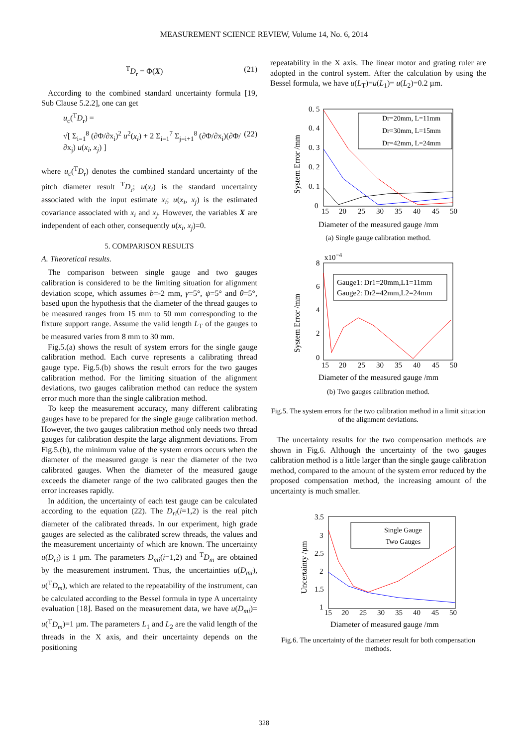MEASUREMENT SCIENCE REVIEW, Volume 14, No. 6, 2014
<sup>T</sup>D<sub>r</sub> = Φ(X) (21)
According to the combined standard uncertainty formula [19, Sub Clause 5.2.2], one can get
u<sub>c</sub>(<sup>T</sup>D<sub>r</sub>) =
√[ Σ<sub>i=1</sub><sup>8</sup> (∂Φ/∂x<sub>i</sub>)<sup>2</sup> u<sup>2</sup>(x<sub>i</sub>) + 2 Σ<sub>i=1</sub><sup>7</sup> Σ<sub>j=i+1</sub><sup>8</sup> (∂Φ/∂x<sub>i</sub>)(∂Φ/∂x<sub>j</sub>) u(x<sub>i</sub>, x<sub>j</sub>) ] (22)
where u<sub>c</sub>(<sup>T</sup>D<sub>r</sub>) denotes the combined standard uncertainty of the pitch diameter result <sup>T</sup>D<sub>r</sub>; u(x<sub>i</sub>) is the standard uncertainty associated with the input estimate x<sub>i</sub>; u(x<sub>i</sub>, x<sub>j</sub>) is the estimated covariance associated with x<sub>i</sub> and x<sub>j</sub>. However, the variables X are independent of each other, consequently u(x<sub>i</sub>, x<sub>j</sub>)=0.
5. COMPARISON RESULTS
A. Theoretical results.
The comparison between single gauge and two gauges calibration is considered to be the limiting situation for alignment deviation scope, which assumes b=-2 mm, γ=5°, ψ=5° and θ=5°, based upon the hypothesis that the diameter of the thread gauges to be measured ranges from 15 mm to 50 mm corresponding to the fixture support range. Assume the valid length L<sub>T</sub> of the gauges to be measured varies from 8 mm to 30 mm.
Fig.5.(a) shows the result of system errors for the single gauge calibration method. Each curve represents a calibrating thread gauge type. Fig.5.(b) shows the result errors for the two gauges calibration method. For the limiting situation of the alignment deviations, two gauges calibration method can reduce the system error much more than the single calibration method.
To keep the measurement accuracy, many different calibrating gauges have to be prepared for the single gauge calibration method. However, the two gauges calibration method only needs two thread gauges for calibration despite the large alignment deviations. From Fig.5.(b), the minimum value of the system errors occurs when the diameter of the measured gauge is near the diameter of the two calibrated gauges. When the diameter of the measured gauge exceeds the diameter range of the two calibrated gauges then the error increases rapidly.
In addition, the uncertainty of each test gauge can be calculated according to the equation (22). The D<sub>ri</sub>(i=1,2) is the real pitch diameter of the calibrated threads. In our experiment, high grade gauges are selected as the calibrated screw threads, the values and the measurement uncertainty of which are known. The uncertainty u(D<sub>ri</sub>) is 1 µm. The parameters D<sub>mi</sub>(i=1,2) and <sup>T</sup>D<sub>m</sub> are obtained by the measurement instrument. Thus, the uncertainties u(D<sub>mi</sub>), u(<sup>T</sup>D<sub>m</sub>), which are related to the repeatability of the instrument, can be calculated according to the Bessel formula in type A uncertainty evaluation [18]. Based on the measurement data, we have u(D<sub>mi</sub>)= u(<sup>T</sup>D<sub>m</sub>)=1 µm. The parameters L<sub>1</sub> and L<sub>2</sub> are the valid length of the threads in the X axis, and their uncertainty depends on the positioning
repeatability in the X axis. The linear motor and grating ruler are adopted in the control system. After the calculation by using the Bessel formula, we have u(L<sub>T</sub>)=u(L<sub>1</sub>)= u(L<sub>2</sub>)=0.2 µm.
0. 5
0. 4
0. 3
0. 2
0. 1
0
15
20
25
30
35
40
45
50
Diameter of the measured gauge /mm
System Error /mm
Dr=20mm, L=11mm
Dr=30mm, L=15mm
Dr=42mm, L=24mm
(a) Single gauge calibration method.
x10−4
8
6
4
2
0
15
20
25
30
35
40
45
50
Diameter of the measured gauge /mm
System Error /mm
Gauge1: Dr1=20mm,L1=11mm
Gauge2: Dr2=42mm,L2=24mm
(b) Two gauges calibration method.
Fig.5. The system errors for the two calibration method in a limit situation of the alignment deviations.
The uncertainty results for the two compensation methods are shown in Fig.6. Although the uncertainty of the two gauges calibration method is a little larger than the single gauge calibration method, compared to the amount of the system error reduced by the proposed compensation method, the increasing amount of the uncertainty is much smaller.
3.5
3
2.5
2
1.5
1
15
20
25
30
35
40
45
50
Diameter of measured gauge /mm
Uncertainty /µm
Single Gauge
Two Gauges
Fig.6. The uncertainty of the diameter result for both compensation methods.
328